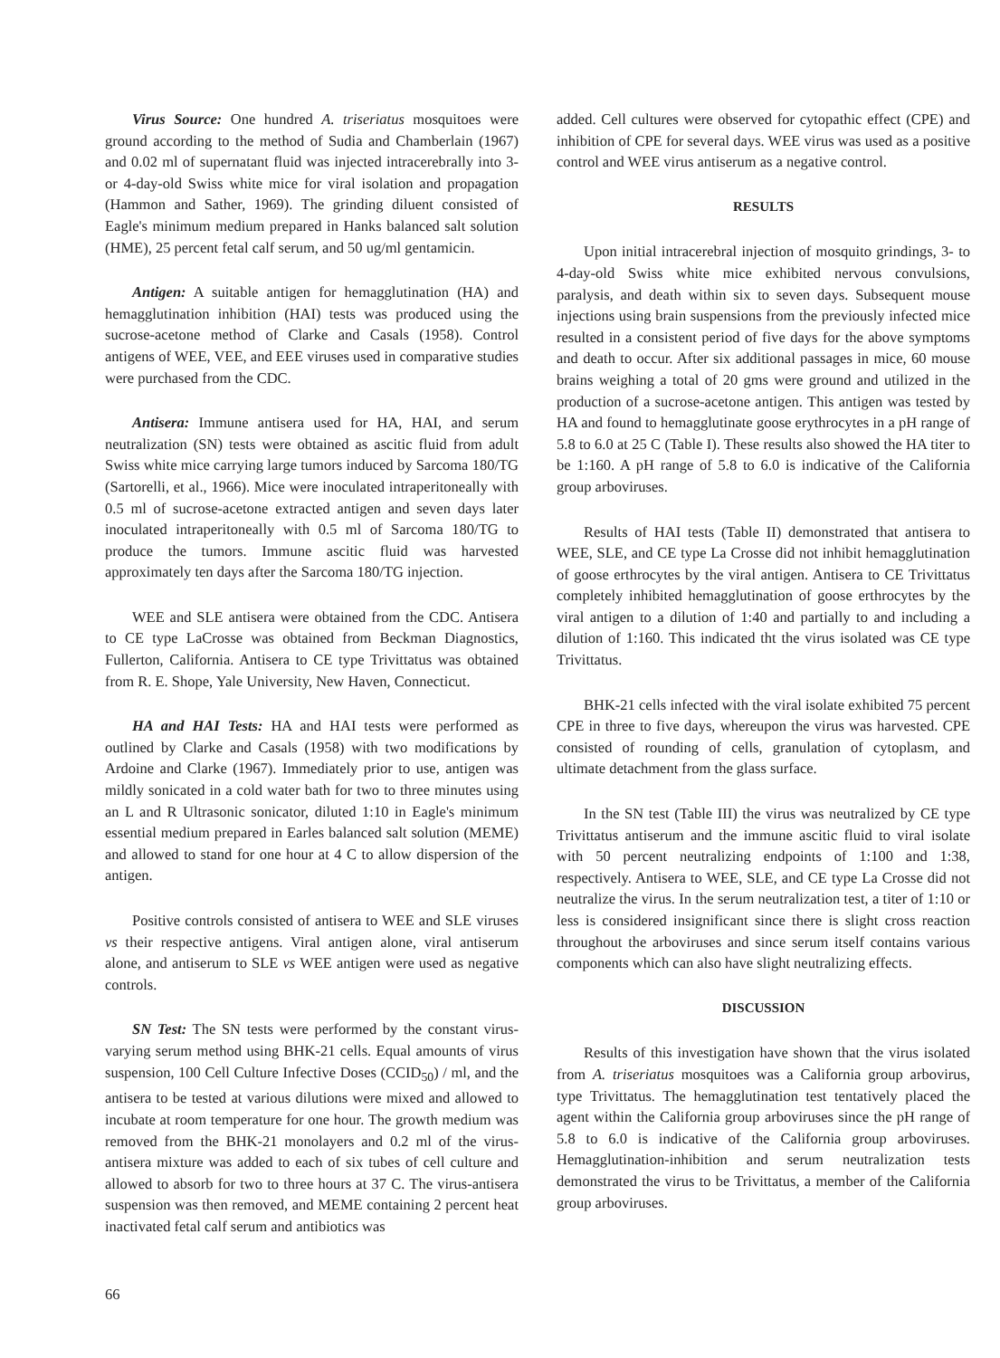Virus Source: One hundred A. triseriatus mosquitoes were ground according to the method of Sudia and Chamberlain (1967) and 0.02 ml of supernatant fluid was injected intracerebrally into 3- or 4-day-old Swiss white mice for viral isolation and propagation (Hammon and Sather, 1969). The grinding diluent consisted of Eagle's minimum medium prepared in Hanks balanced salt solution (HME), 25 percent fetal calf serum, and 50 ug/ml gentamicin.
Antigen: A suitable antigen for hemagglutination (HA) and hemagglutination inhibition (HAI) tests was produced using the sucrose-acetone method of Clarke and Casals (1958). Control antigens of WEE, VEE, and EEE viruses used in comparative studies were purchased from the CDC.
Antisera: Immune antisera used for HA, HAI, and serum neutralization (SN) tests were obtained as ascitic fluid from adult Swiss white mice carrying large tumors induced by Sarcoma 180/TG (Sartorelli, et al., 1966). Mice were inoculated intraperitoneally with 0.5 ml of sucrose-acetone extracted antigen and seven days later inoculated intraperitoneally with 0.5 ml of Sarcoma 180/TG to produce the tumors. Immune ascitic fluid was harvested approximately ten days after the Sarcoma 180/TG injection.
WEE and SLE antisera were obtained from the CDC. Antisera to CE type LaCrosse was obtained from Beckman Diagnostics, Fullerton, California. Antisera to CE type Trivittatus was obtained from R. E. Shope, Yale University, New Haven, Connecticut.
HA and HAI Tests: HA and HAI tests were performed as outlined by Clarke and Casals (1958) with two modifications by Ardoine and Clarke (1967). Immediately prior to use, antigen was mildly sonicated in a cold water bath for two to three minutes using an L and R Ultrasonic sonicator, diluted 1:10 in Eagle's minimum essential medium prepared in Earles balanced salt solution (MEME) and allowed to stand for one hour at 4 C to allow dispersion of the antigen.
Positive controls consisted of antisera to WEE and SLE viruses vs their respective antigens. Viral antigen alone, viral antiserum alone, and antiserum to SLE vs WEE antigen were used as negative controls.
SN Test: The SN tests were performed by the constant virus-varying serum method using BHK-21 cells. Equal amounts of virus suspension, 100 Cell Culture Infective Doses (CCID<sub>50</sub>) / ml, and the antisera to be tested at various dilutions were mixed and allowed to incubate at room temperature for one hour. The growth medium was removed from the BHK-21 monolayers and 0.2 ml of the virus-antisera mixture was added to each of six tubes of cell culture and allowed to absorb for two to three hours at 37 C. The virus-antisera suspension was then removed, and MEME containing 2 percent heat inactivated fetal calf serum and antibiotics was
added. Cell cultures were observed for cytopathic effect (CPE) and inhibition of CPE for several days. WEE virus was used as a positive control and WEE virus antiserum as a negative control.
RESULTS
Upon initial intracerebral injection of mosquito grindings, 3- to 4-day-old Swiss white mice exhibited nervous convulsions, paralysis, and death within six to seven days. Subsequent mouse injections using brain suspensions from the previously infected mice resulted in a consistent period of five days for the above symptoms and death to occur. After six additional passages in mice, 60 mouse brains weighing a total of 20 gms were ground and utilized in the production of a sucrose-acetone antigen. This antigen was tested by HA and found to hemagglutinate goose erythrocytes in a pH range of 5.8 to 6.0 at 25 C (Table I). These results also showed the HA titer to be 1:160. A pH range of 5.8 to 6.0 is indicative of the California group arboviruses.
Results of HAI tests (Table II) demonstrated that antisera to WEE, SLE, and CE type La Crosse did not inhibit hemagglutination of goose erthrocytes by the viral antigen. Antisera to CE Trivittatus completely inhibited hemagglutination of goose erthrocytes by the viral antigen to a dilution of 1:40 and partially to and including a dilution of 1:160. This indicated tht the virus isolated was CE type Trivittatus.
BHK-21 cells infected with the viral isolate exhibited 75 percent CPE in three to five days, whereupon the virus was harvested. CPE consisted of rounding of cells, granulation of cytoplasm, and ultimate detachment from the glass surface.
In the SN test (Table III) the virus was neutralized by CE type Trivittatus antiserum and the immune ascitic fluid to viral isolate with 50 percent neutralizing endpoints of 1:100 and 1:38, respectively. Antisera to WEE, SLE, and CE type La Crosse did not neutralize the virus. In the serum neutralization test, a titer of 1:10 or less is considered insignificant since there is slight cross reaction throughout the arboviruses and since serum itself contains various components which can also have slight neutralizing effects.
DISCUSSION
Results of this investigation have shown that the virus isolated from A. triseriatus mosquitoes was a California group arbovirus, type Trivittatus. The hemagglutination test tentatively placed the agent within the California group arboviruses since the pH range of 5.8 to 6.0 is indicative of the California group arboviruses. Hemagglutination-inhibition and serum neutralization tests demonstrated the virus to be Trivittatus, a member of the California group arboviruses.
66